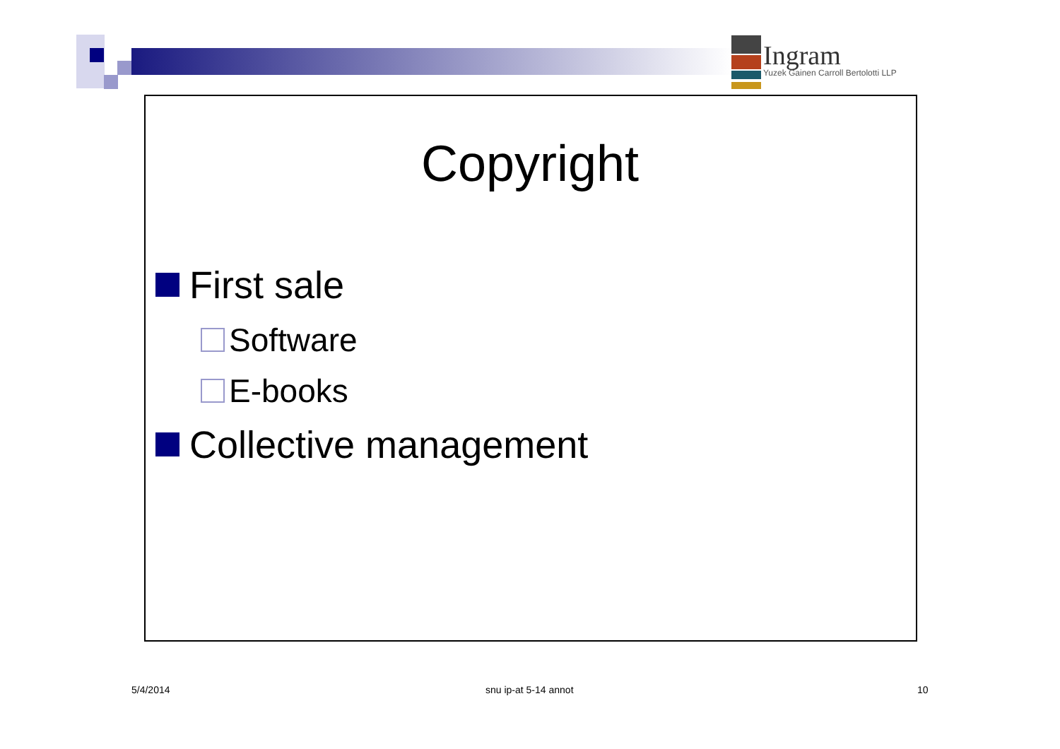Ingram
Yuzek Gainen Carroll Bertolotti LLP
Copyright
First sale
Software
E-books
Collective management
5/4/2014 snu ip-at 5-14 annot 10